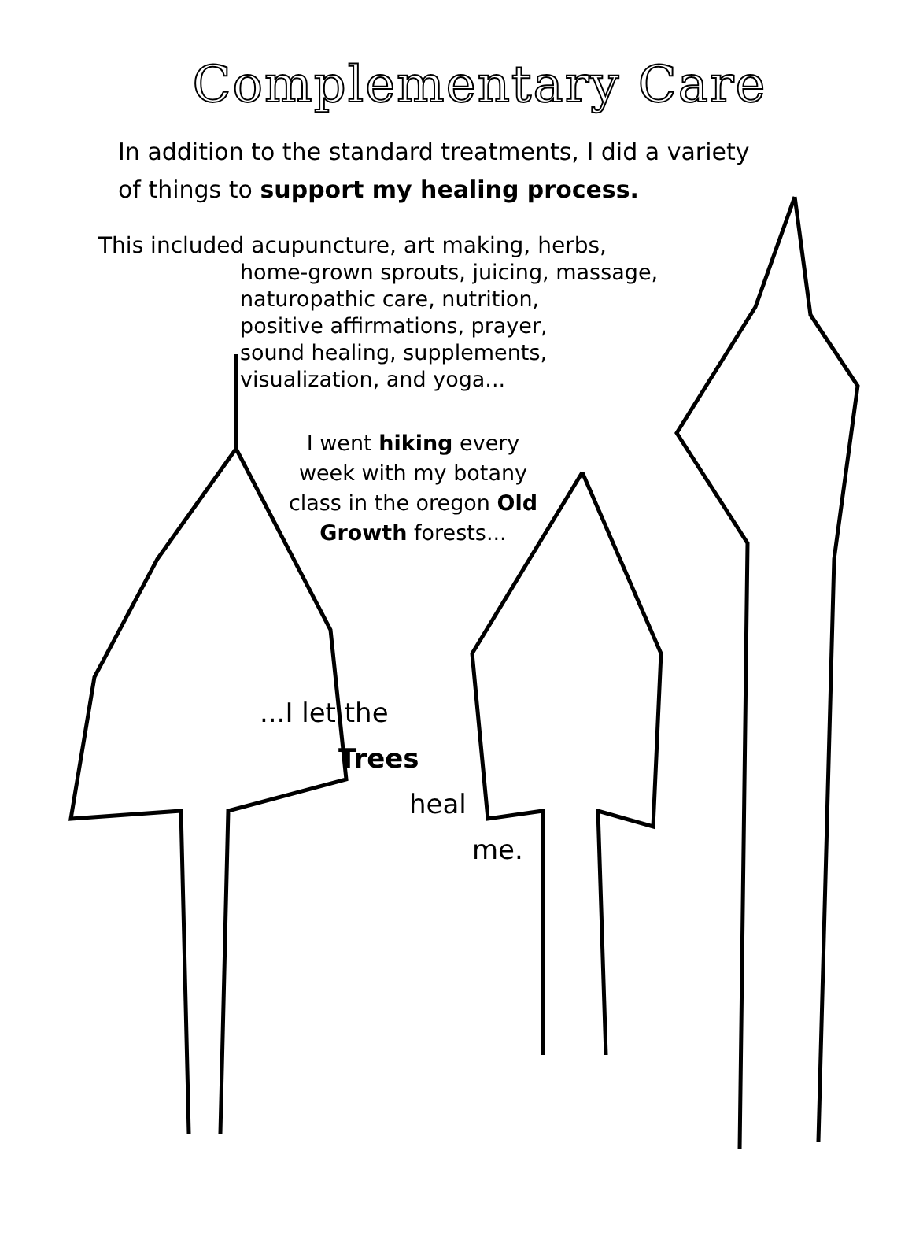Complementary Care
In addition to the standard treatments, I did a variety of things to support my healing process.
This included acupuncture, art making, herbs,
home-grown sprouts, juicing, massage,
naturopathic care, nutrition,
positive affirmations, prayer,
sound healing, supplements,
visualization, and yoga...
I went hiking every week with my botany class in the oregon Old Growth forests...
...I let the
Trees
heal
me.